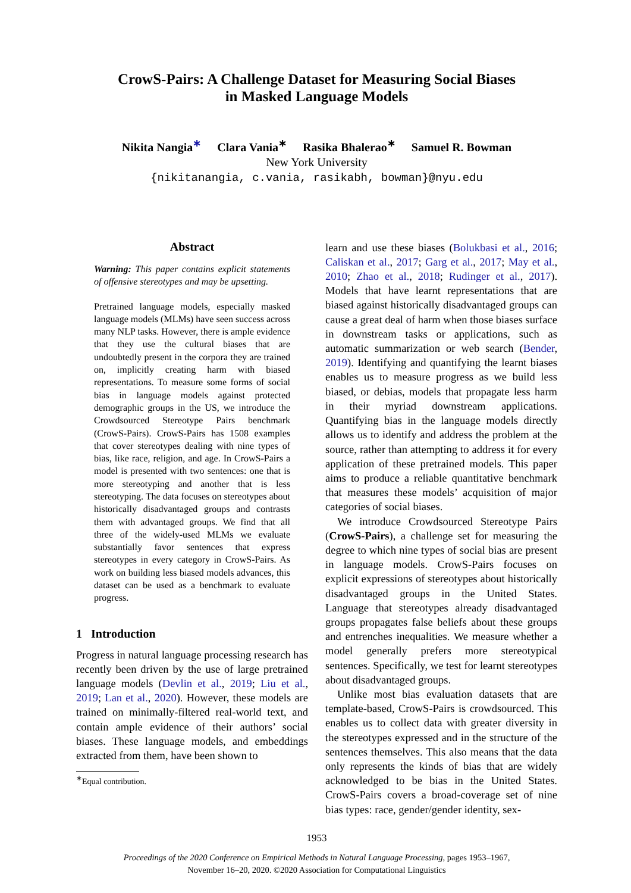CrowS-Pairs: A Challenge Dataset for Measuring Social Biases
in Masked Language Models
Nikita Nangia<sup>∗</sup> Clara Vania<sup>∗</sup> Rasika Bhalerao<sup>∗</sup> Samuel R. Bowman
New York University
{nikitanangia, c.vania, rasikabh, bowman}@nyu.edu
Abstract
Warning: This paper contains explicit statements of offensive stereotypes and may be upsetting.
Pretrained language models, especially masked language models (MLMs) have seen success across many NLP tasks. However, there is ample evidence that they use the cultural biases that are undoubtedly present in the corpora they are trained on, implicitly creating harm with biased representations. To measure some forms of social bias in language models against protected demographic groups in the US, we introduce the Crowdsourced Stereotype Pairs benchmark (CrowS-Pairs). CrowS-Pairs has 1508 examples that cover stereotypes dealing with nine types of bias, like race, religion, and age. In CrowS-Pairs a model is presented with two sentences: one that is more stereotyping and another that is less stereotyping. The data focuses on stereotypes about historically disadvantaged groups and contrasts them with advantaged groups. We find that all three of the widely-used MLMs we evaluate substantially favor sentences that express stereotypes in every category in CrowS-Pairs. As work on building less biased models advances, this dataset can be used as a benchmark to evaluate progress.
1 Introduction
Progress in natural language processing research has recently been driven by the use of large pretrained language models (Devlin et al., 2019; Liu et al., 2019; Lan et al., 2020). However, these models are trained on minimally-filtered real-world text, and contain ample evidence of their authors’ social biases. These language models, and embeddings extracted from them, have been shown to
<sup>∗</sup>Equal contribution.
learn and use these biases (Bolukbasi et al., 2016; Caliskan et al., 2017; Garg et al., 2017; May et al., 2010; Zhao et al., 2018; Rudinger et al., 2017). Models that have learnt representations that are biased against historically disadvantaged groups can cause a great deal of harm when those biases surface in downstream tasks or applications, such as automatic summarization or web search (Bender, 2019). Identifying and quantifying the learnt biases enables us to measure progress as we build less biased, or debias, models that propagate less harm in their myriad downstream applications. Quantifying bias in the language models directly allows us to identify and address the problem at the source, rather than attempting to address it for every application of these pretrained models. This paper aims to produce a reliable quantitative benchmark that measures these models’ acquisition of major categories of social biases.
We introduce Crowdsourced Stereotype Pairs (CrowS-Pairs), a challenge set for measuring the degree to which nine types of social bias are present in language models. CrowS-Pairs focuses on explicit expressions of stereotypes about historically disadvantaged groups in the United States. Language that stereotypes already disadvantaged groups propagates false beliefs about these groups and entrenches inequalities. We measure whether a model generally prefers more stereotypical sentences. Specifically, we test for learnt stereotypes about disadvantaged groups.
Unlike most bias evaluation datasets that are template-based, CrowS-Pairs is crowdsourced. This enables us to collect data with greater diversity in the stereotypes expressed and in the structure of the sentences themselves. This also means that the data only represents the kinds of bias that are widely acknowledged to be bias in the United States. CrowS-Pairs covers a broad-coverage set of nine bias types: race, gender/gender identity, sex-
1953
Proceedings of the 2020 Conference on Empirical Methods in Natural Language Processing, pages 1953–1967,
November 16–20, 2020. ©2020 Association for Computational Linguistics